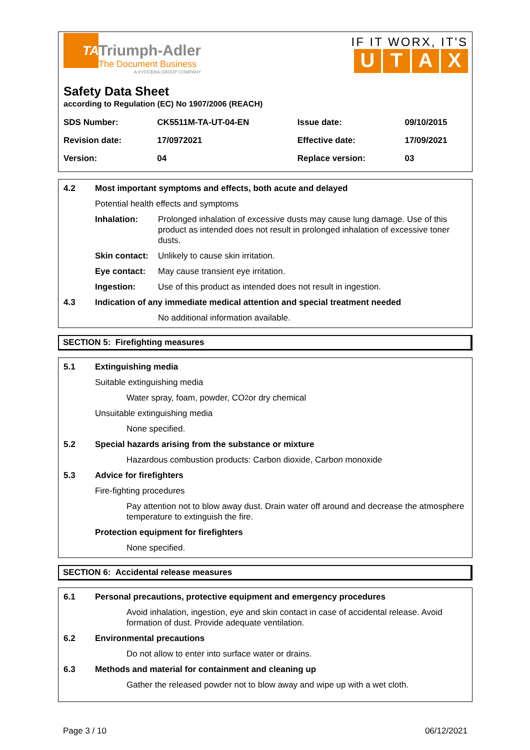TA
Triumph-Adler
The Document Business
A KYOCERA GROUP COMPANY
IF IT WORX, IT'S
UTAX
Safety Data Sheet
according to Regulation (EC) No 1907/2006 (REACH)
| SDS Number: | CK5511M-TA-UT-04-EN | Issue date: | 09/10/2015 |
| Revision date: | 17/0972021 | Effective date: | 17/09/2021 |
| Version: | 04 | Replace version: | 03 |
4.2 Most important symptoms and effects, both acute and delayed
Potential health effects and symptoms
Inhalation: Prolonged inhalation of excessive dusts may cause lung damage. Use of this product as intended does not result in prolonged inhalation of excessive toner dusts.
Skin contact: Unlikely to cause skin irritation.
Eye contact: May cause transient eye irritation.
Ingestion: Use of this product as intended does not result in ingestion.
4.3 Indication of any immediate medical attention and special treatment needed
No additional information available.
SECTION 5: Firefighting measures
5.1 Extinguishing media
Suitable extinguishing media
Water spray, foam, powder, CO<sub>2</sub> or dry chemical
Unsuitable extinguishing media
None specified.
5.2 Special hazards arising from the substance or mixture
Hazardous combustion products: Carbon dioxide, Carbon monoxide
5.3 Advice for firefighters
Fire-fighting procedures
Pay attention not to blow away dust. Drain water off around and decrease the atmosphere temperature to extinguish the fire.
Protection equipment for firefighters
None specified.
SECTION 6: Accidental release measures
6.1 Personal precautions, protective equipment and emergency procedures
Avoid inhalation, ingestion, eye and skin contact in case of accidental release. Avoid formation of dust. Provide adequate ventilation.
6.2 Environmental precautions
Do not allow to enter into surface water or drains.
6.3 Methods and material for containment and cleaning up
Gather the released powder not to blow away and wipe up with a wet cloth.
Page 3 / 10 06/12/2021